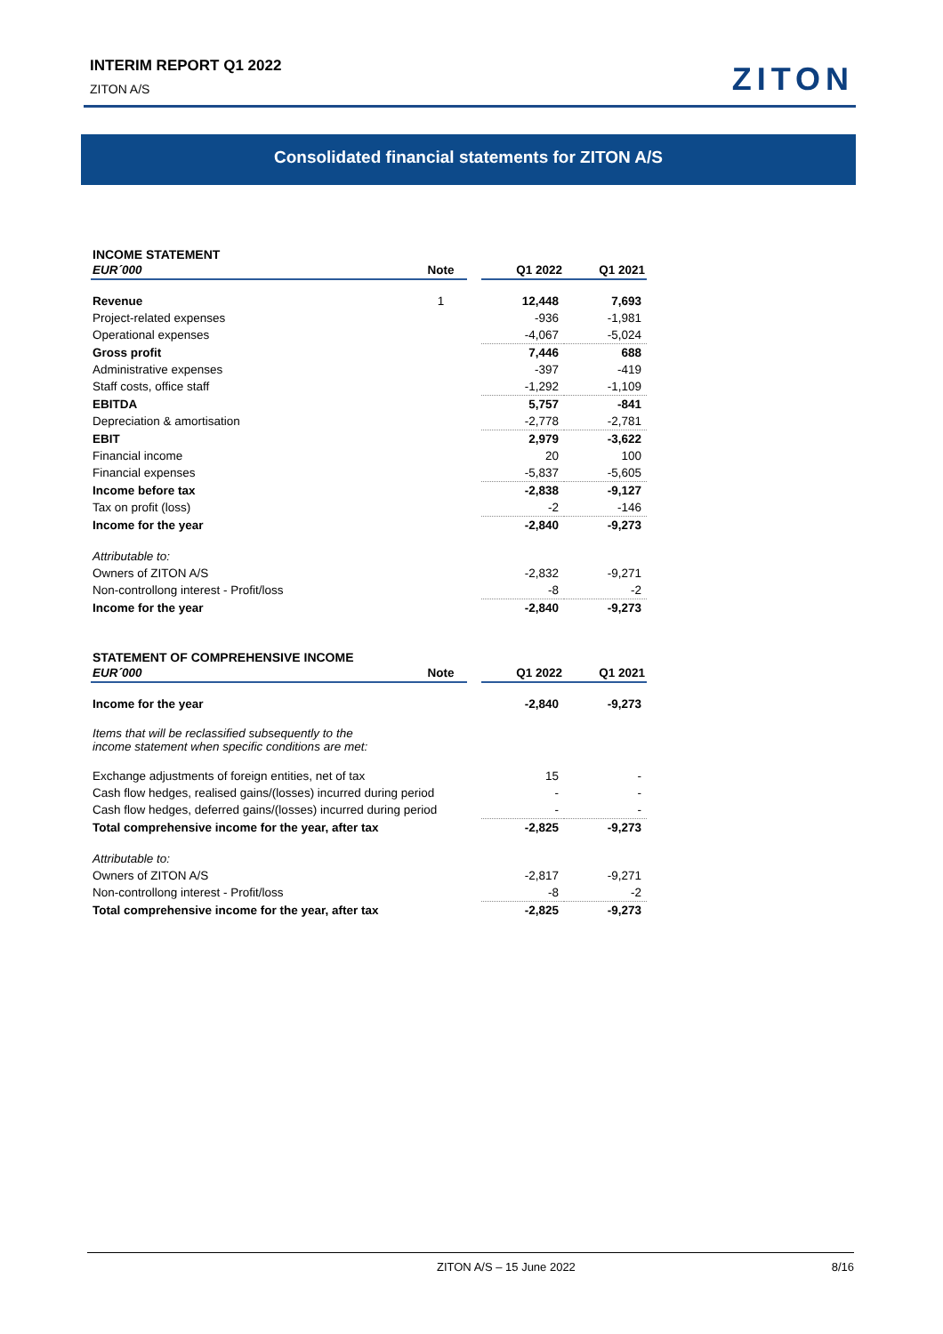INTERIM REPORT Q1 2022
ZITON A/S
ZITON
Consolidated financial statements for ZITON A/S
INCOME STATEMENT
| EUR´000 | Note | | Q1 2022 | Q1 2021 |
| --- | --- | --- | --- | --- |
| Revenue | 1 | | 12,448 | 7,693 |
| Project-related expenses | | | -936 | -1,981 |
| Operational expenses | | | -4,067 | -5,024 |
| Gross profit | | | 7,446 | 688 |
| Administrative expenses | | | -397 | -419 |
| Staff costs, office staff | | | -1,292 | -1,109 |
| EBITDA | | | 5,757 | -841 |
| Depreciation & amortisation | | | -2,778 | -2,781 |
| EBIT | | | 2,979 | -3,622 |
| Financial income | | | 20 | 100 |
| Financial expenses | | | -5,837 | -5,605 |
| Income before tax | | | -2,838 | -9,127 |
| Tax on profit (loss) | | | -2 | -146 |
| Income for the year | | | -2,840 | -9,273 |
| Attributable to: | | | | |
| Owners of ZITON A/S | | | -2,832 | -9,271 |
| Non-controllong interest - Profit/loss | | | -8 | -2 |
| Income for the year | | | -2,840 | -9,273 |
STATEMENT OF COMPREHENSIVE INCOME
| EUR´000 | Note | | Q1 2022 | Q1 2021 |
| --- | --- | --- | --- | --- |
| Income for the year | | | -2,840 | -9,273 |
| Items that will be reclassified subsequently to the income statement when specific conditions are met: | | | | |
| Exchange adjustments of foreign entities, net of tax | | | 15 | - |
| Cash flow hedges, realised gains/(losses) incurred during period | | | - | - |
| Cash flow hedges, deferred gains/(losses) incurred during period | | | - | - |
| Total comprehensive income for the year, after tax | | | -2,825 | -9,273 |
| Attributable to: | | | | |
| Owners of ZITON A/S | | | -2,817 | -9,271 |
| Non-controllong interest - Profit/loss | | | -8 | -2 |
| Total comprehensive income for the year, after tax | | | -2,825 | -9,273 |
ZITON A/S – 15 June 2022 8/16